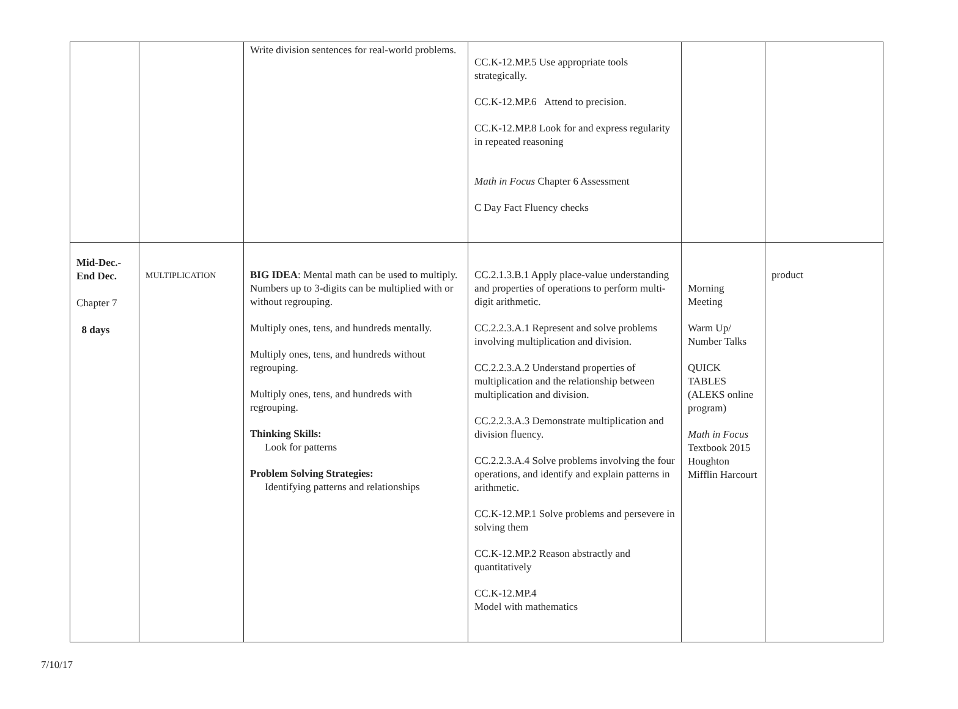| | | Write division sentences for real-world problems. | CC.K-12.MP.5 Use appropriate tools strategically. CC.K-12.MP.6 Attend to precision. CC.K-12.MP.8 Look for and express regularity in repeated reasoning Math in Focus Chapter 6 Assessment C Day Fact Fluency checks | | |
| Mid-Dec.- End Dec. Chapter 7 8 days | MULTIPLICATION | BIG IDEA : Mental math can be used to multiply. Numbers up to 3-digits can be multiplied with or without regrouping. Multiply ones, tens, and hundreds mentally. Multiply ones, tens, and hundreds without regrouping. Multiply ones, tens, and hundreds with regrouping. Thinking Skills: Look for patterns Problem Solving Strategies: Identifying patterns and relationships | CC.2.1.3.B.1 Apply place-value understanding and properties of operations to perform multi-digit arithmetic. CC.2.2.3.A.1 Represent and solve problems involving multiplication and division. CC.2.2.3.A.2 Understand properties of multiplication and the relationship between multiplication and division. CC.2.2.3.A.3 Demonstrate multiplication and division fluency. CC.2.2.3.A.4 Solve problems involving the four operations, and identify and explain patterns in arithmetic. CC.K-12.MP.1 Solve problems and persevere in solving them CC.K-12.MP.2 Reason abstractly and quantitatively CC.K-12.MP.4 Model with mathematics | Morning Meeting Warm Up/ Number Talks QUICK TABLES (ALEKS online program) Math in Focus Textbook 2015 Houghton Mifflin Harcourt | product |
7/10/17